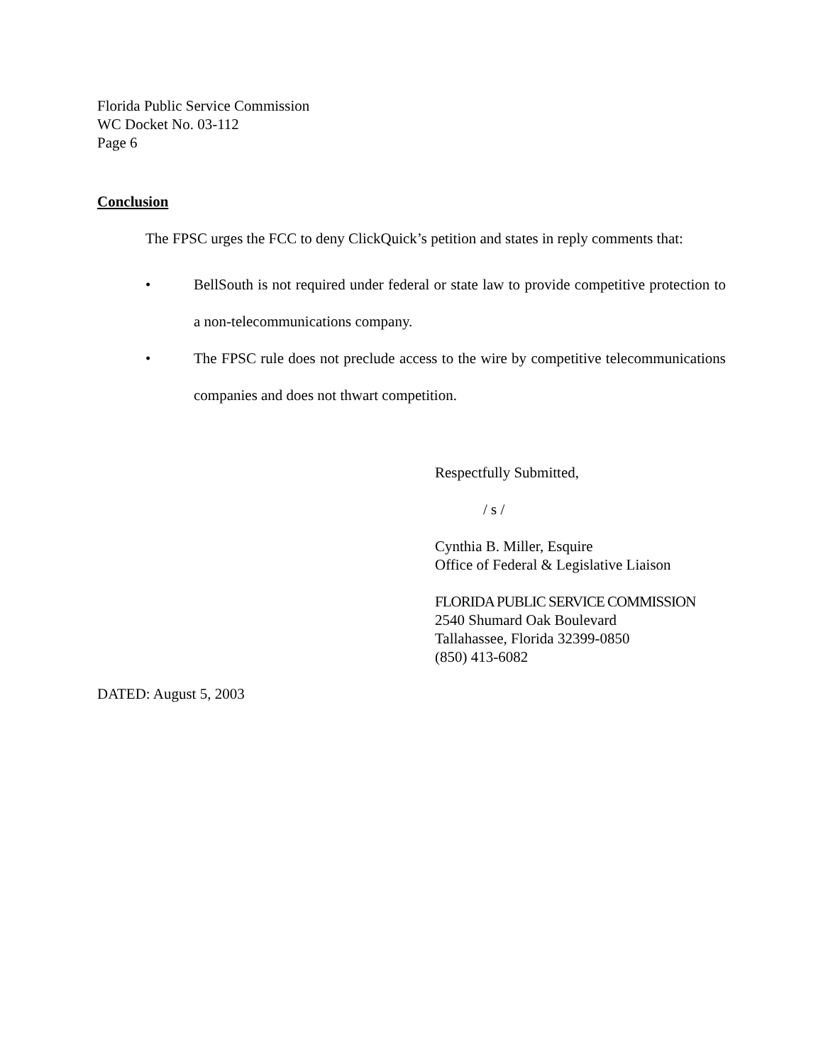Florida Public Service Commission
WC Docket No. 03-112
Page 6
Conclusion
The FPSC urges the FCC to deny ClickQuick’s petition and states in reply comments that:
• BellSouth is not required under federal or state law to provide competitive protection to a non-telecommunications company.
• The FPSC rule does not preclude access to the wire by competitive telecommunications companies and does not thwart competition.
Respectfully Submitted,
/ s /
Cynthia B. Miller, Esquire
Office of Federal & Legislative Liaison
FLORIDA PUBLIC SERVICE COMMISSION
2540 Shumard Oak Boulevard
Tallahassee, Florida 32399-0850
(850) 413-6082
DATED: August 5, 2003